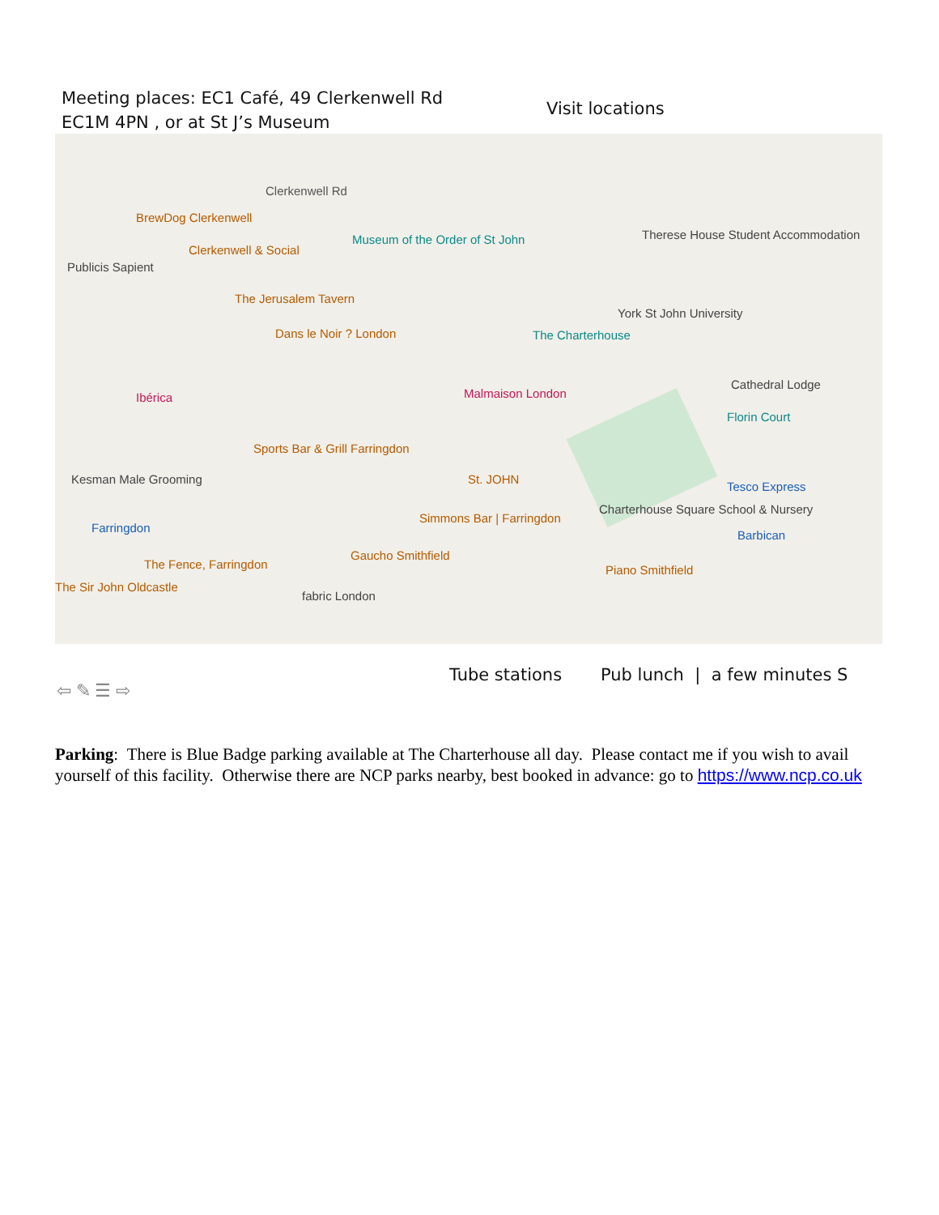Meeting places: EC1 Café, 49 Clerkenwell Rd
EC1M 4PN , or at St J’s Museum
Visit locations
BrewDog Clerkenwell
Clerkenwell Rd
Clerkenwell & Social
Museum of the Order of St John
The Jerusalem Tavern
Dans le Noir ? London The Charterhouse
Malmaison London
Sports Bar & Grill Farringdon
Kesman Male Grooming
Farringdon
The Fence, Farringdon
Gaucho Smithfield
Simmons Bar | Farringdon
St. JOHN
Charterhouse Square School & Nursery
Barbican
Piano Smithfield
fabric London
The Sir John Oldcastle
York St John University
Therese House Student Accommodation
Cathedral Lodge
Florin Court
Tesco Express
Publicis Sapient
Ibérica
Tube stations Pub lunch | a few minutes S
⇦ ✎ ☰ ⇨
Parking: There is Blue Badge parking available at The Charterhouse all day. Please contact me if you wish to avail yourself of this facility. Otherwise there are NCP parks nearby, best booked in advance: go to https://www.ncp.co.uk